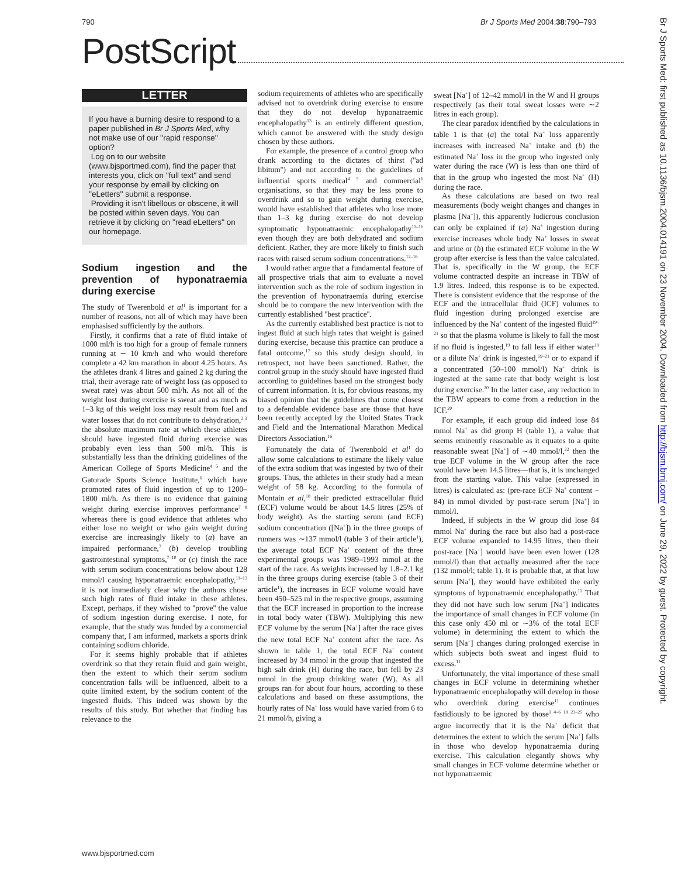790 Br J Sports Med 2004;38:790–793
PostScript
LETTER
If you have a burning desire to respond to a paper published in Br J Sports Med, why not make use of our ''rapid response'' option?
Log on to our website (www.bjsportmed.com), find the paper that interests you, click on ''full text'' and send your response by email by clicking on ''eLetters'' submit a response.
Providing it isn't libellous or obscene, it will be posted within seven days. You can retrieve it by clicking on ''read eLetters'' on our homepage.
Sodium ingestion and the prevention of hyponatraemia during exercise
The study of Twerenbold et al<sup>1</sup> is important for a number of reasons, not all of which may have been emphasised sufficiently by the authors.
Firstly, it confirms that a rate of fluid intake of 1000 ml/h is too high for a group of female runners running at ∼ 10 km/h and who would therefore complete a 42 km marathon in about 4.25 hours. As the athletes drank 4 litres and gained 2 kg during the trial, their average rate of weight loss (as opposed to sweat rate) was about 500 ml/h. As not all of the weight lost during exercise is sweat and as much as 1–3 kg of this weight loss may result from fuel and water losses that do not contribute to dehydration,<sup>2 3</sup> the absolute maximum rate at which these athletes should have ingested fluid during exercise was probably even less than 500 ml/h. This is substantially less than the drinking guidelines of the American College of Sports Medicine<sup>4 5</sup> and the Gatorade Sports Science Institute,<sup>6</sup> which have promoted rates of fluid ingestion of up to 1200–1800 ml/h. As there is no evidence that gaining weight during exercise improves performance<sup>7 8</sup> whereas there is good evidence that athletes who either lose no weight or who gain weight during exercise are increasingly likely to (a) have an impaired performance,<sup>7</sup> (b) develop troubling gastrointestinal symptoms,<sup>7–10</sup> or (c) finish the race with serum sodium concentrations below about 128 mmol/l causing hyponatraemic encephalopathy,<sup>11–13</sup> it is not immediately clear why the authors chose such high rates of fluid intake in these athletes. Except, perhaps, if they wished to ''prove'' the value of sodium ingestion during exercise. I note, for example, that the study was funded by a commercial company that, I am informed, markets a sports drink containing sodium chloride.
For it seems highly probable that if athletes overdrink so that they retain fluid and gain weight, then the extent to which their serum sodium concentration falls will be influenced, albeit to a quite limited extent, by the sodium content of the ingested fluids. This indeed was shown by the results of this study. But whether that finding has relevance to the
sodium requirements of athletes who are specifically advised not to overdrink during exercise to ensure that they do not develop hyponatraemic encephalopathy<sup>13</sup> is an entirely different question, which cannot be answered with the study design chosen by these authors.
For example, the presence of a control group who drank according to the dictates of thirst (''ad libitum'') and not according to the guidelines of influential sports medical<sup>4 5</sup> and commercial<sup>6</sup> organisations, so that they may be less prone to overdrink and so to gain weight during exercise, would have established that athletes who lose more than 1–3 kg during exercise do not develop symptomatic hyponatraemic encephalopathy<sup>11–16</sup> even though they are both dehydrated and sodium deficient. Rather, they are more likely to finish such races with raised serum sodium concentrations.<sup>12–16</sup>
I would rather argue that a fundamental feature of all prospective trials that aim to evaluate a novel intervention such as the role of sodium ingestion in the prevention of hyponatraemia during exercise should be to compare the new intervention with the currently established ''best practice''.
As the currently established best practice is not to ingest fluid at such high rates that weight is gained during exercise, because this practice can produce a fatal outcome,<sup>17</sup> so this study design should, in retrospect, not have been sanctioned. Rather, the control group in the study should have ingested fluid according to guidelines based on the strongest body of current information. It is, for obvious reasons, my biased opinion that the guidelines that come closest to a defendable evidence base are those that have been recently accepted by the United States Track and Field and the International Marathon Medical Directors Association.<sup>16</sup>
Fortunately the data of Twerenbold et al<sup>1</sup> do allow some calculations to estimate the likely value of the extra sodium that was ingested by two of their groups. Thus, the athletes in their study had a mean weight of 58 kg. According to the formula of Montain et al,<sup>18</sup> their predicted extracellular fluid (ECF) volume would be about 14.5 litres (25% of body weight). As the starting serum (and ECF) sodium concentration ([Na<sup>+</sup>]) in the three groups of runners was ∼137 mmol/l (table 3 of their article<sup>1</sup>), the average total ECF Na<sup>+</sup> content of the three experimental groups was 1989–1993 mmol at the start of the race. As weights increased by 1.8–2.1 kg in the three groups during exercise (table 3 of their article<sup>1</sup>), the increases in ECF volume would have been 450–525 ml in the respective groups, assuming that the ECF increased in proportion to the increase in total body water (TBW). Multiplying this new ECF volume by the serum [Na<sup>+</sup>] after the race gives the new total ECF Na<sup>+</sup> content after the race. As shown in table 1, the total ECF Na<sup>+</sup> content increased by 34 mmol in the group that ingested the high salt drink (H) during the race, but fell by 23 mmol in the group drinking water (W). As all groups ran for about four hours, according to these calculations and based on these assumptions, the hourly rates of Na<sup>+</sup> loss would have varied from 6 to 21 mmol/h, giving a
sweat [Na<sup>+</sup>] of 12–42 mmol/l in the W and H groups respectively (as their total sweat losses were ∼2 litres in each group).
The clear paradox identified by the calculations in table 1 is that (a) the total Na<sup>+</sup> loss apparently increases with increased Na<sup>+</sup> intake and (b) the estimated Na<sup>+</sup> loss in the group who ingested only water during the race (W) is less than one third of that in the group who ingested the most Na<sup>+</sup> (H) during the race.
As these calculations are based on two real measurements (body weight changes and changes in plasma [Na<sup>+</sup>]), this apparently ludicrous conclusion can only be explained if (a) Na<sup>+</sup> ingestion during exercise increases whole body Na<sup>+</sup> losses in sweat and urine or (b) the estimated ECF volume in the W group after exercise is less than the value calculated. That is, specifically in the W group, the ECF volume contracted despite an increase in TBW of 1.9 litres. Indeed, this response is to be expected. There is consistent evidence that the response of the ECF and the intracellular fluid (ICF) volumes to fluid ingestion during prolonged exercise are influenced by the Na<sup>+</sup> content of the ingested fluid<sup>19–21</sup> so that the plasma volume is likely to fall the most if no fluid is ingested,<sup>19</sup> to fall less if either water<sup>19</sup> or a dilute Na<sup>+</sup> drink is ingested,<sup>19–21</sup> or to expand if a concentrated (50–100 mmol/l) Na<sup>+</sup> drink is ingested at the same rate that body weight is lost during exercise.<sup>20</sup> In the latter case, any reduction in the TBW appears to come from a reduction in the ICF.<sup>20</sup>
For example, if each group did indeed lose 84 mmol Na<sup>+</sup> as did group H (table 1), a value that seems eminently reasonable as it equates to a quite reasonable sweat [Na<sup>+</sup>] of ∼40 mmol/l,<sup>22</sup> then the true ECF volume in the W group after the race would have been 14.5 litres—that is, it is unchanged from the starting value. This value (expressed in litres) is calculated as: (pre-race ECF Na<sup>+</sup> content − 84) in mmol divided by post-race serum [Na<sup>+</sup>] in mmol/l.
Indeed, if subjects in the W group did lose 84 mmol Na<sup>+</sup> during the race but also had a post-race ECF volume expanded to 14.95 litres, then their post-race [Na<sup>+</sup>] would have been even lower (128 mmol/l) than that actually measured after the race (132 mmol/l; table 1). It is probable that, at that low serum [Na<sup>+</sup>], they would have exhibited the early symptoms of hyponatraemic encephalopathy.<sup>11</sup> That they did not have such low serum [Na<sup>+</sup>] indicates the importance of small changes in ECF volume (in this case only 450 ml or ∼3% of the total ECF volume) in determining the extent to which the serum [Na<sup>+</sup>] changes during prolonged exercise in which subjects both sweat and ingest fluid to excess.<sup>11</sup>
Unfortunately, the vital importance of these small changes in ECF volume in determining whether hyponatraemic encephalopathy will develop in those who overdrink during exercise<sup>11</sup> continues fastidiously to be ignored by those<sup>1 4–6 18 23–25</sup> who argue incorrectly that it is the Na<sup>+</sup> deficit that determines the extent to which the serum [Na<sup>+</sup>] falls in those who develop hyponatraemia during exercise. This calculation elegantly shows why small changes in ECF volume determine whether or not hyponatraemic
Br J Sports Med: first published as 10.1136/bjsm.2004.014191 on 23 November 2004. Downloaded from http://bjsm.bmj.com/ on June 29, 2022 by guest. Protected by copyright.
www.bjsportmed.com